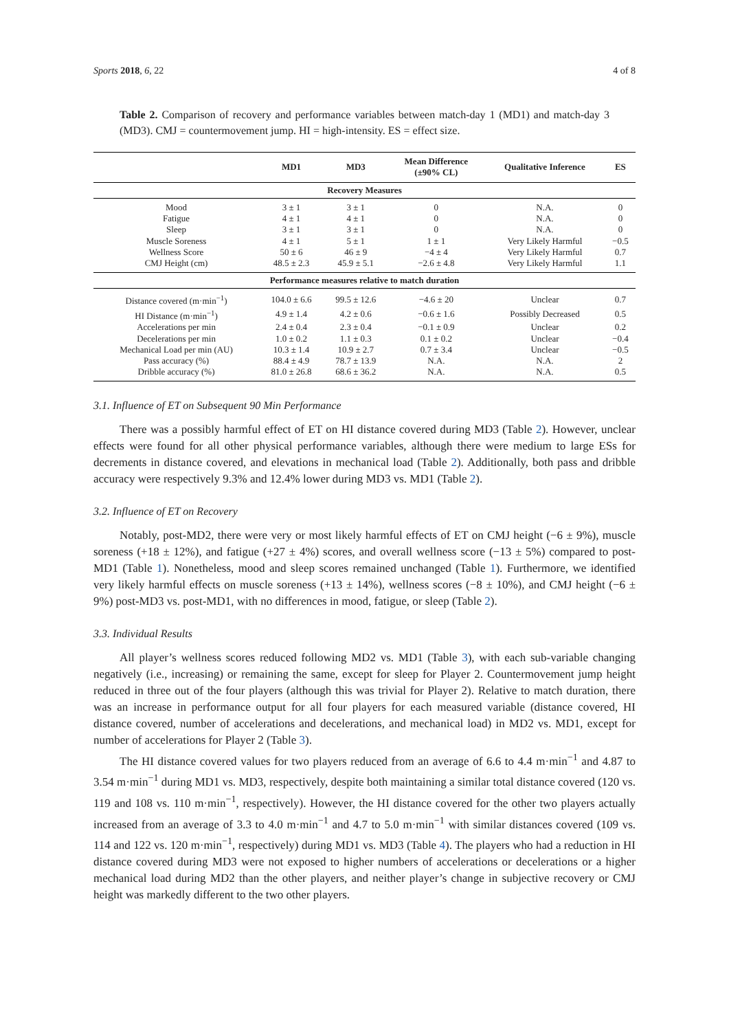Sports 2018, 6, 22 4 of 8
Table 2. Comparison of recovery and performance variables between match-day 1 (MD1) and match-day 3 (MD3). CMJ = countermovement jump. HI = high-intensity. ES = effect size.
| | MD1 | MD3 | Mean Difference (±90% CL) | Qualitative Inference | ES |
| --- | --- | --- | --- | --- | --- |
| Recovery Measures | | | | | |
| Mood | 3 ± 1 | 3 ± 1 | 0 | N.A. | 0 |
| Fatigue | 4 ± 1 | 4 ± 1 | 0 | N.A. | 0 |
| Sleep | 3 ± 1 | 3 ± 1 | 0 | N.A. | 0 |
| Muscle Soreness | 4 ± 1 | 5 ± 1 | 1 ± 1 | Very Likely Harmful | −0.5 |
| Wellness Score | 50 ± 6 | 46 ± 9 | −4 ± 4 | Very Likely Harmful | 0.7 |
| CMJ Height (cm) | 48.5 ± 2.3 | 45.9 ± 5.1 | −2.6 ± 4.8 | Very Likely Harmful | 1.1 |
| Performance measures relative to match duration | | | | | |
| Distance covered (m·min<sup>−1</sup>) | 104.0 ± 6.6 | 99.5 ± 12.6 | −4.6 ± 20 | Unclear | 0.7 |
| HI Distance (m·min<sup>−1</sup>) | 4.9 ± 1.4 | 4.2 ± 0.6 | −0.6 ± 1.6 | Possibly Decreased | 0.5 |
| Accelerations per min | 2.4 ± 0.4 | 2.3 ± 0.4 | −0.1 ± 0.9 | Unclear | 0.2 |
| Decelerations per min | 1.0 ± 0.2 | 1.1 ± 0.3 | 0.1 ± 0.2 | Unclear | −0.4 |
| Mechanical Load per min (AU) | 10.3 ± 1.4 | 10.9 ± 2.7 | 0.7 ± 3.4 | Unclear | −0.5 |
| Pass accuracy (%) | 88.4 ± 4.9 | 78.7 ± 13.9 | N.A. | N.A. | 2 |
| Dribble accuracy (%) | 81.0 ± 26.8 | 68.6 ± 36.2 | N.A. | N.A. | 0.5 |
3.1. Influence of ET on Subsequent 90 Min Performance
There was a possibly harmful effect of ET on HI distance covered during MD3 (Table 2). However, unclear effects were found for all other physical performance variables, although there were medium to large ESs for decrements in distance covered, and elevations in mechanical load (Table 2). Additionally, both pass and dribble accuracy were respectively 9.3% and 12.4% lower during MD3 vs. MD1 (Table 2).
3.2. Influence of ET on Recovery
Notably, post-MD2, there were very or most likely harmful effects of ET on CMJ height (−6 ± 9%), muscle soreness (+18 ± 12%), and fatigue (+27 ± 4%) scores, and overall wellness score (−13 ± 5%) compared to post-MD1 (Table 1). Nonetheless, mood and sleep scores remained unchanged (Table 1). Furthermore, we identified very likely harmful effects on muscle soreness (+13 ± 14%), wellness scores (−8 ± 10%), and CMJ height (−6 ± 9%) post-MD3 vs. post-MD1, with no differences in mood, fatigue, or sleep (Table 2).
3.3. Individual Results
All player’s wellness scores reduced following MD2 vs. MD1 (Table 3), with each sub-variable changing negatively (i.e., increasing) or remaining the same, except for sleep for Player 2. Countermovement jump height reduced in three out of the four players (although this was trivial for Player 2). Relative to match duration, there was an increase in performance output for all four players for each measured variable (distance covered, HI distance covered, number of accelerations and decelerations, and mechanical load) in MD2 vs. MD1, except for number of accelerations for Player 2 (Table 3).
The HI distance covered values for two players reduced from an average of 6.6 to 4.4 m·min<sup>−1</sup> and 4.87 to 3.54 m·min<sup>−1</sup> during MD1 vs. MD3, respectively, despite both maintaining a similar total distance covered (120 vs. 119 and 108 vs. 110 m·min<sup>−1</sup>, respectively). However, the HI distance covered for the other two players actually increased from an average of 3.3 to 4.0 m·min<sup>−1</sup> and 4.7 to 5.0 m·min<sup>−1</sup> with similar distances covered (109 vs. 114 and 122 vs. 120 m·min<sup>−1</sup>, respectively) during MD1 vs. MD3 (Table 4). The players who had a reduction in HI distance covered during MD3 were not exposed to higher numbers of accelerations or decelerations or a higher mechanical load during MD2 than the other players, and neither player’s change in subjective recovery or CMJ height was markedly different to the two other players.